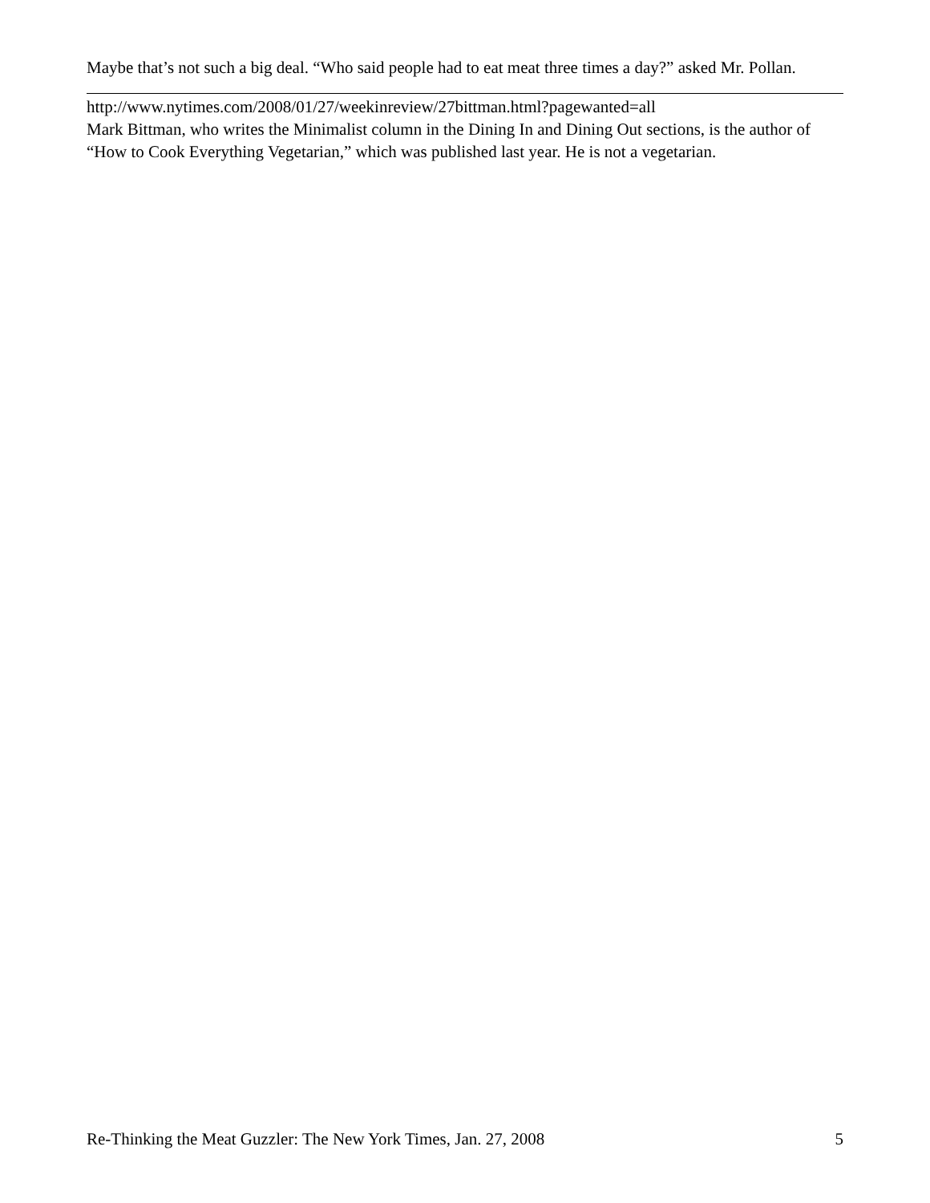Maybe that’s not such a big deal. “Who said people had to eat meat three times a day?” asked Mr. Pollan.
http://www.nytimes.com/2008/01/27/weekinreview/27bittman.html?pagewanted=all
Mark Bittman, who writes the Minimalist column in the Dining In and Dining Out sections, is the author of “How to Cook Everything Vegetarian,” which was published last year. He is not a vegetarian.
Re-Thinking the Meat Guzzler: The New York Times, Jan. 27, 2008 5